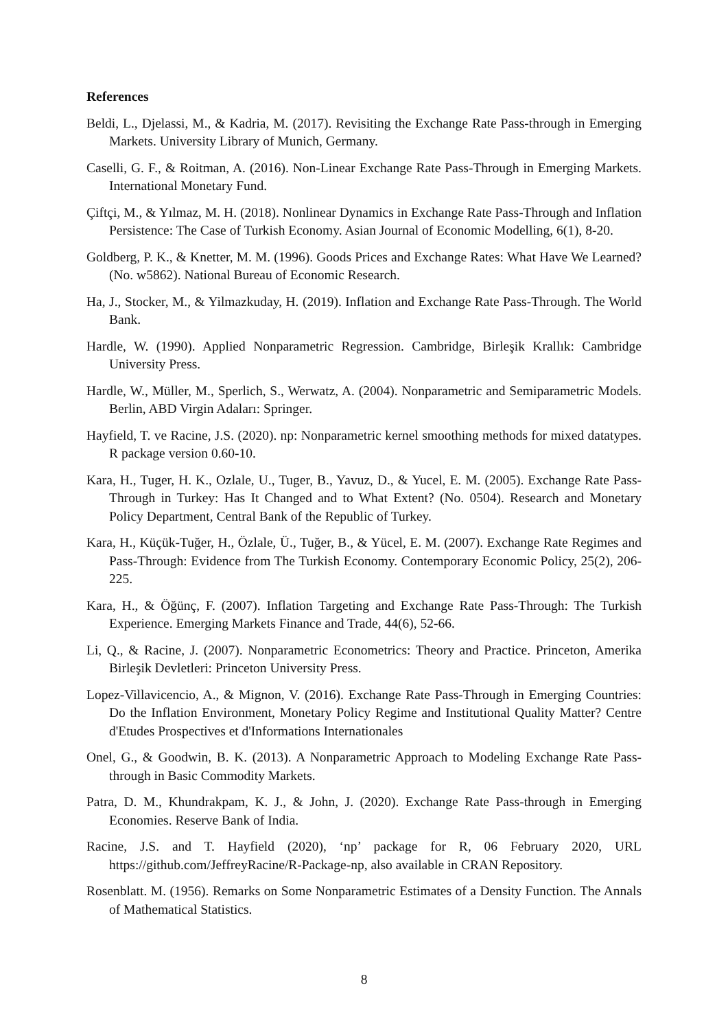References
Beldi, L., Djelassi, M., & Kadria, M. (2017). Revisiting the Exchange Rate Pass-through in Emerging Markets. University Library of Munich, Germany.
Caselli, G. F., & Roitman, A. (2016). Non-Linear Exchange Rate Pass-Through in Emerging Markets. International Monetary Fund.
Çiftçi, M., & Yılmaz, M. H. (2018). Nonlinear Dynamics in Exchange Rate Pass-Through and Inflation Persistence: The Case of Turkish Economy. Asian Journal of Economic Modelling, 6(1), 8-20.
Goldberg, P. K., & Knetter, M. M. (1996). Goods Prices and Exchange Rates: What Have We Learned? (No. w5862). National Bureau of Economic Research.
Ha, J., Stocker, M., & Yilmazkuday, H. (2019). Inflation and Exchange Rate Pass-Through. The World Bank.
Hardle, W. (1990). Applied Nonparametric Regression. Cambridge, Birleşik Krallık: Cambridge University Press.
Hardle, W., Müller, M., Sperlich, S., Werwatz, A. (2004). Nonparametric and Semiparametric Models. Berlin, ABD Virgin Adaları: Springer.
Hayfield, T. ve Racine, J.S. (2020). np: Nonparametric kernel smoothing methods for mixed datatypes. R package version 0.60-10.
Kara, H., Tuger, H. K., Ozlale, U., Tuger, B., Yavuz, D., & Yucel, E. M. (2005). Exchange Rate Pass-Through in Turkey: Has It Changed and to What Extent? (No. 0504). Research and Monetary Policy Department, Central Bank of the Republic of Turkey.
Kara, H., Küçük-Tuğer, H., Özlale, Ü., Tuğer, B., & Yücel, E. M. (2007). Exchange Rate Regimes and Pass-Through: Evidence from The Turkish Economy. Contemporary Economic Policy, 25(2), 206-225.
Kara, H., & Öğünç, F. (2007). Inflation Targeting and Exchange Rate Pass-Through: The Turkish Experience. Emerging Markets Finance and Trade, 44(6), 52-66.
Li, Q., & Racine, J. (2007). Nonparametric Econometrics: Theory and Practice. Princeton, Amerika Birleşik Devletleri: Princeton University Press.
Lopez-Villavicencio, A., & Mignon, V. (2016). Exchange Rate Pass-Through in Emerging Countries: Do the Inflation Environment, Monetary Policy Regime and Institutional Quality Matter? Centre d'Etudes Prospectives et d'Informations Internationales
Onel, G., & Goodwin, B. K. (2013). A Nonparametric Approach to Modeling Exchange Rate Pass-through in Basic Commodity Markets.
Patra, D. M., Khundrakpam, K. J., & John, J. (2020). Exchange Rate Pass-through in Emerging Economies. Reserve Bank of India.
Racine, J.S. and T. Hayfield (2020), ‘np’ package for R, 06 February 2020, URL https://github.com/JeffreyRacine/R-Package-np, also available in CRAN Repository.
Rosenblatt. M. (1956). Remarks on Some Nonparametric Estimates of a Density Function. The Annals of Mathematical Statistics.
8